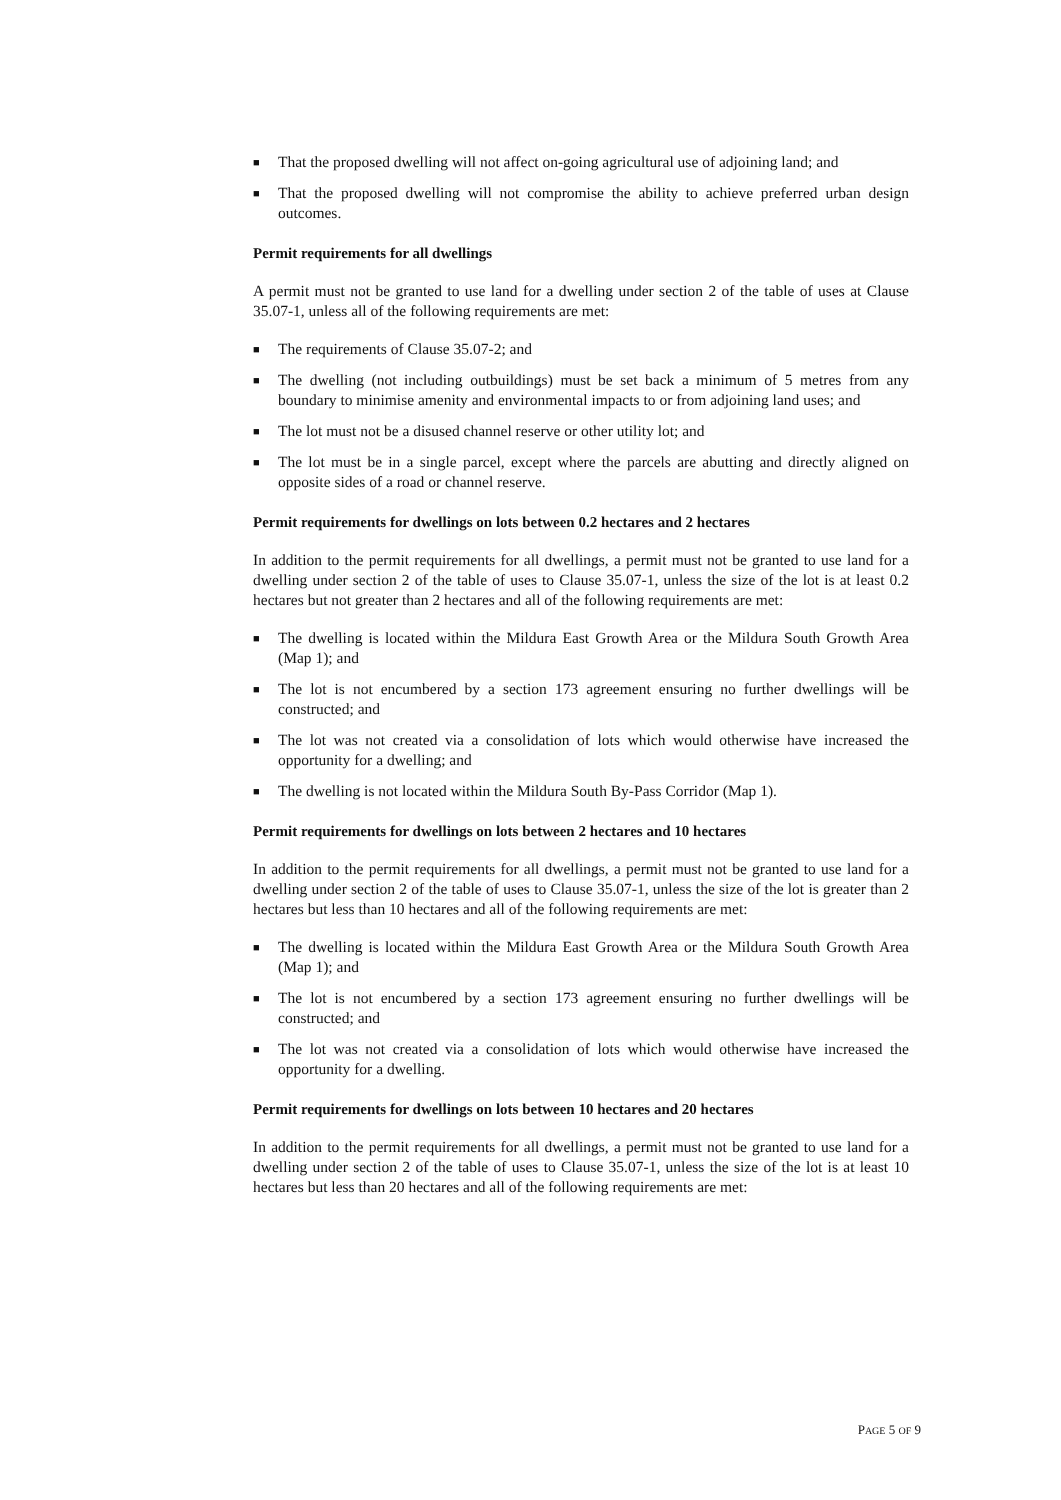■ That the proposed dwelling will not affect on-going agricultural use of adjoining land; and
■ That the proposed dwelling will not compromise the ability to achieve preferred urban design outcomes.
Permit requirements for all dwellings
A permit must not be granted to use land for a dwelling under section 2 of the table of uses at Clause 35.07-1, unless all of the following requirements are met:
■ The requirements of Clause 35.07-2; and
■ The dwelling (not including outbuildings) must be set back a minimum of 5 metres from any boundary to minimise amenity and environmental impacts to or from adjoining land uses; and
■ The lot must not be a disused channel reserve or other utility lot; and
■ The lot must be in a single parcel, except where the parcels are abutting and directly aligned on opposite sides of a road or channel reserve.
Permit requirements for dwellings on lots between 0.2 hectares and 2 hectares
In addition to the permit requirements for all dwellings, a permit must not be granted to use land for a dwelling under section 2 of the table of uses to Clause 35.07-1, unless the size of the lot is at least 0.2 hectares but not greater than 2 hectares and all of the following requirements are met:
■ The dwelling is located within the Mildura East Growth Area or the Mildura South Growth Area (Map 1); and
■ The lot is not encumbered by a section 173 agreement ensuring no further dwellings will be constructed; and
■ The lot was not created via a consolidation of lots which would otherwise have increased the opportunity for a dwelling; and
■ The dwelling is not located within the Mildura South By-Pass Corridor (Map 1).
Permit requirements for dwellings on lots between 2 hectares and 10 hectares
In addition to the permit requirements for all dwellings, a permit must not be granted to use land for a dwelling under section 2 of the table of uses to Clause 35.07-1, unless the size of the lot is greater than 2 hectares but less than 10 hectares and all of the following requirements are met:
■ The dwelling is located within the Mildura East Growth Area or the Mildura South Growth Area (Map 1); and
■ The lot is not encumbered by a section 173 agreement ensuring no further dwellings will be constructed; and
■ The lot was not created via a consolidation of lots which would otherwise have increased the opportunity for a dwelling.
Permit requirements for dwellings on lots between 10 hectares and 20 hectares
In addition to the permit requirements for all dwellings, a permit must not be granted to use land for a dwelling under section 2 of the table of uses to Clause 35.07-1, unless the size of the lot is at least 10 hectares but less than 20 hectares and all of the following requirements are met:
PAGE 5 OF 9